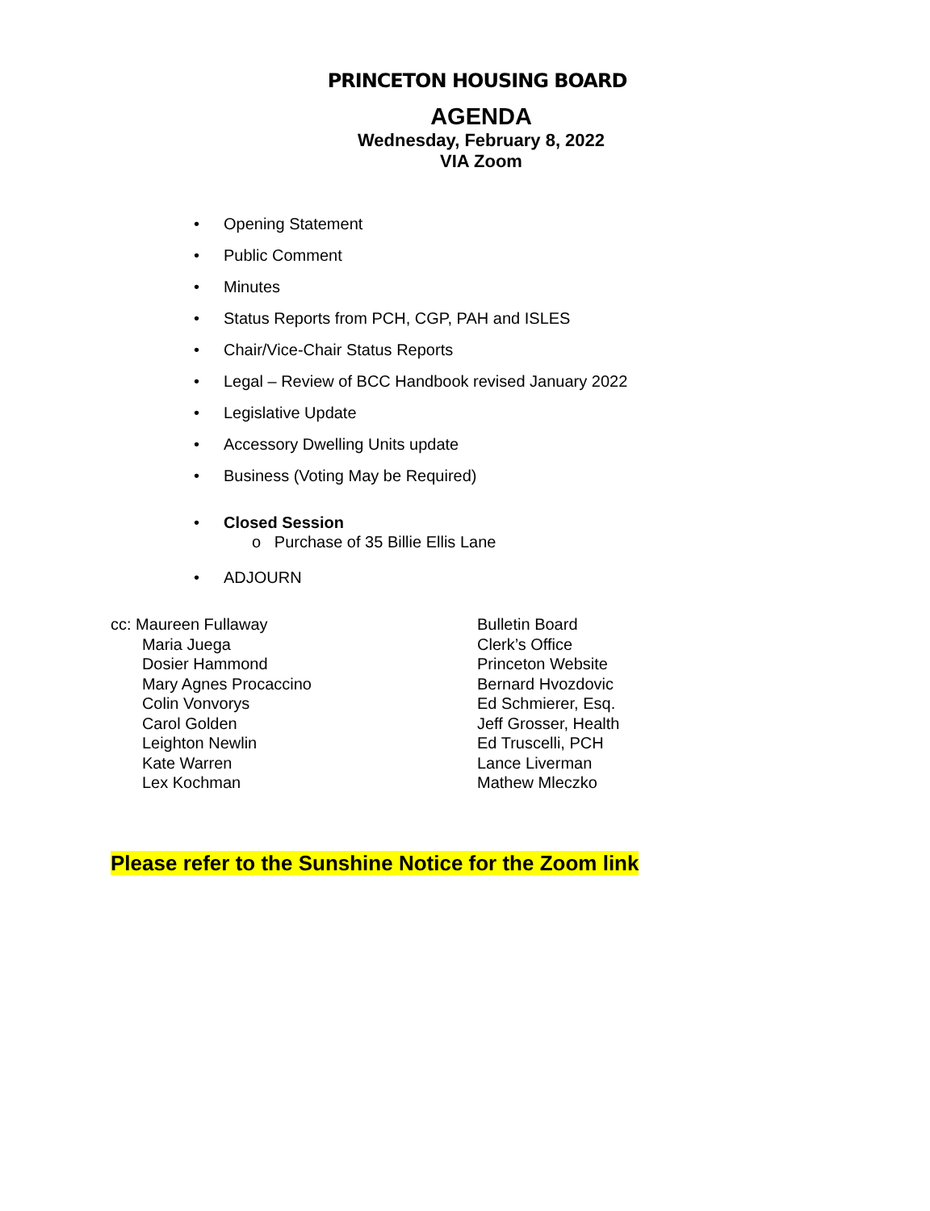PRINCETON HOUSING BOARD
AGENDA
Wednesday, February 8, 2022
VIA Zoom
• Opening Statement
• Public Comment
• Minutes
• Status Reports from PCH, CGP, PAH and ISLES
• Chair/Vice-Chair Status Reports
• Legal – Review of BCC Handbook revised January 2022
• Legislative Update
• Accessory Dwelling Units update
• Business (Voting May be Required)
• Closed Session
o Purchase of 35 Billie Ellis Lane
• ADJOURN
cc: Maureen Fullaway
Maria Juega
Dosier Hammond
Mary Agnes Procaccino
Colin Vonvorys
Carol Golden
Leighton Newlin
Kate Warren
Lex Kochman
Bulletin Board
Clerk’s Office
Princeton Website
Bernard Hvozdovic
Ed Schmierer, Esq.
Jeff Grosser, Health
Ed Truscelli, PCH
Lance Liverman
Mathew Mleczko
Please refer to the Sunshine Notice for the Zoom link